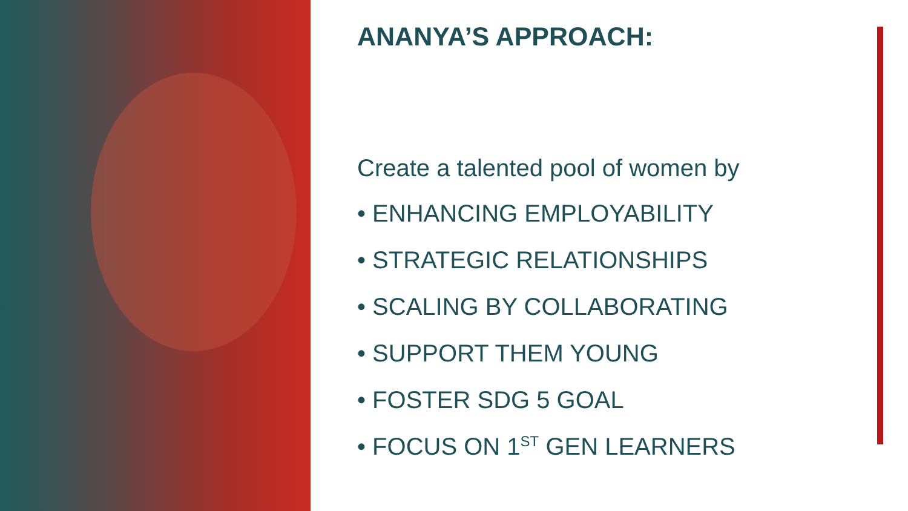ANANYA’S APPROACH:
Create a talented pool of women by
• ENHANCING EMPLOYABILITY
• STRATEGIC RELATIONSHIPS
• SCALING BY COLLABORATING
• SUPPORT THEM YOUNG
• FOSTER SDG 5 GOAL
• FOCUS ON 1<sup>ST</sup> GEN LEARNERS